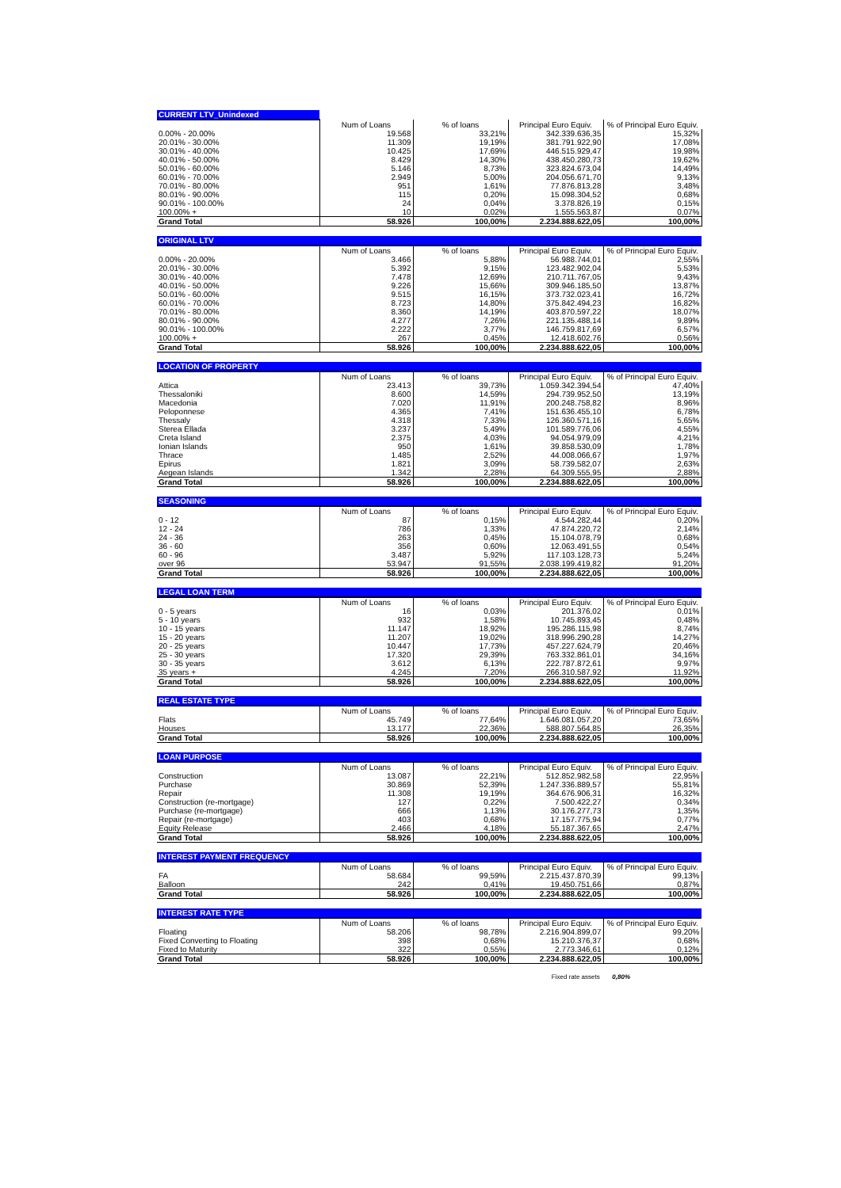| CURRENT LTV_Unindexed | | | | |
| --- | --- | --- | --- | --- |
| | Num of Loans | % of loans | Principal Euro Equiv. | % of Principal Euro Equiv. |
| 0.00% - 20.00% | 19.568 | 33,21% | 342.339.636,35 | 15,32% |
| 20.01% - 30.00% | 11.309 | 19,19% | 381.791.922,90 | 17,08% |
| 30.01% - 40.00% | 10.425 | 17,69% | 446.515.929,47 | 19,98% |
| 40.01% - 50.00% | 8.429 | 14,30% | 438.450.280,73 | 19,62% |
| 50.01% - 60.00% | 5.146 | 8,73% | 323.824.673,04 | 14,49% |
| 60.01% - 70.00% | 2.949 | 5,00% | 204.056.671,70 | 9,13% |
| 70.01% - 80.00% | 951 | 1,61% | 77.876.813,28 | 3,48% |
| 80.01% - 90.00% | 115 | 0,20% | 15.098.304,52 | 0,68% |
| 90.01% - 100.00% | 24 | 0,04% | 3.378.826,19 | 0,15% |
| 100.00% + | 10 | 0,02% | 1.555.563,87 | 0,07% |
| Grand Total | 58.926 | 100,00% | 2.234.888.622,05 | 100,00% |
| ORIGINAL LTV | | | | |
| --- | --- | --- | --- | --- |
| | Num of Loans | % of loans | Principal Euro Equiv. | % of Principal Euro Equiv. |
| 0.00% - 20.00% | 3.466 | 5,88% | 56.988.744,01 | 2,55% |
| 20.01% - 30.00% | 5.392 | 9,15% | 123.482.902,04 | 5,53% |
| 30.01% - 40.00% | 7.478 | 12,69% | 210.711.767,05 | 9,43% |
| 40.01% - 50.00% | 9.226 | 15,66% | 309.946.185,50 | 13,87% |
| 50.01% - 60.00% | 9.515 | 16,15% | 373.732.023,41 | 16,72% |
| 60.01% - 70.00% | 8.723 | 14,80% | 375.842.494,23 | 16,82% |
| 70.01% - 80.00% | 8.360 | 14,19% | 403.870.597,22 | 18,07% |
| 80.01% - 90.00% | 4.277 | 7,26% | 221.135.488,14 | 9,89% |
| 90.01% - 100.00% | 2.222 | 3,77% | 146.759.817,69 | 6,57% |
| 100.00% + | 267 | 0,45% | 12.418.602,76 | 0,56% |
| Grand Total | 58.926 | 100,00% | 2.234.888.622,05 | 100,00% |
| LOCATION OF PROPERTY | | | | |
| --- | --- | --- | --- | --- |
| | Num of Loans | % of loans | Principal Euro Equiv. | % of Principal Euro Equiv. |
| Attica | 23.413 | 39,73% | 1.059.342.394,54 | 47,40% |
| Thessaloniki | 8.600 | 14,59% | 294.739.952,50 | 13,19% |
| Macedonia | 7.020 | 11,91% | 200.248.758,82 | 8,96% |
| Peloponnese | 4.365 | 7,41% | 151.636.455,10 | 6,78% |
| Thessaly | 4.318 | 7,33% | 126.360.571,16 | 5,65% |
| Sterea Ellada | 3.237 | 5,49% | 101.589.776,06 | 4,55% |
| Creta Island | 2.375 | 4,03% | 94.054.979,09 | 4,21% |
| Ionian Islands | 950 | 1,61% | 39.858.530,09 | 1,78% |
| Thrace | 1.485 | 2,52% | 44.008.066,67 | 1,97% |
| Epirus | 1.821 | 3,09% | 58.739.582,07 | 2,63% |
| Aegean Islands | 1.342 | 2,28% | 64.309.555,95 | 2,88% |
| Grand Total | 58.926 | 100,00% | 2.234.888.622,05 | 100,00% |
| SEASONING | | | | |
| --- | --- | --- | --- | --- |
| | Num of Loans | % of loans | Principal Euro Equiv. | % of Principal Euro Equiv. |
| 0 - 12 | 87 | 0,15% | 4.544.282,44 | 0,20% |
| 12 - 24 | 786 | 1,33% | 47.874.220,72 | 2,14% |
| 24 - 36 | 263 | 0,45% | 15.104.078,79 | 0,68% |
| 36 - 60 | 356 | 0,60% | 12.063.491,55 | 0,54% |
| 60 - 96 | 3.487 | 5,92% | 117.103.128,73 | 5,24% |
| over 96 | 53.947 | 91,55% | 2.038.199.419,82 | 91,20% |
| Grand Total | 58.926 | 100,00% | 2.234.888.622,05 | 100,00% |
| LEGAL LOAN TERM | | | | |
| --- | --- | --- | --- | --- |
| | Num of Loans | % of loans | Principal Euro Equiv. | % of Principal Euro Equiv. |
| 0 - 5 years | 16 | 0,03% | 201.376,02 | 0,01% |
| 5 - 10 years | 932 | 1,58% | 10.745.893,45 | 0,48% |
| 10 - 15 years | 11.147 | 18,92% | 195.286.115,98 | 8,74% |
| 15 - 20 years | 11.207 | 19,02% | 318.996.290,28 | 14,27% |
| 20 - 25 years | 10.447 | 17,73% | 457.227.624,79 | 20,46% |
| 25 - 30 years | 17.320 | 29,39% | 763.332.861,01 | 34,16% |
| 30 - 35 years | 3.612 | 6,13% | 222.787.872,61 | 9,97% |
| 35 years + | 4.245 | 7,20% | 266.310.587,92 | 11,92% |
| Grand Total | 58.926 | 100,00% | 2.234.888.622,05 | 100,00% |
| REAL ESTATE TYPE | | | | |
| --- | --- | --- | --- | --- |
| | Num of Loans | % of loans | Principal Euro Equiv. | % of Principal Euro Equiv. |
| Flats | 45.749 | 77,64% | 1.646.081.057,20 | 73,65% |
| Houses | 13.177 | 22,36% | 588.807.564,85 | 26,35% |
| Grand Total | 58.926 | 100,00% | 2.234.888.622,05 | 100,00% |
| LOAN PURPOSE | | | | |
| --- | --- | --- | --- | --- |
| | Num of Loans | % of loans | Principal Euro Equiv. | % of Principal Euro Equiv. |
| Construction | 13.087 | 22,21% | 512.852.982,58 | 22,95% |
| Purchase | 30.869 | 52,39% | 1.247.336.889,57 | 55,81% |
| Repair | 11.308 | 19,19% | 364.676.906,31 | 16,32% |
| Construction (re-mortgage) | 127 | 0,22% | 7.500.422,27 | 0,34% |
| Purchase (re-mortgage) | 666 | 1,13% | 30.176.277,73 | 1,35% |
| Repair (re-mortgage) | 403 | 0,68% | 17.157.775,94 | 0,77% |
| Equity Release | 2.466 | 4,18% | 55.187.367,65 | 2,47% |
| Grand Total | 58.926 | 100,00% | 2.234.888.622,05 | 100,00% |
| INTEREST PAYMENT FREQUENCY | | | | |
| --- | --- | --- | --- | --- |
| | Num of Loans | % of loans | Principal Euro Equiv. | % of Principal Euro Equiv. |
| FA | 58.684 | 99,59% | 2.215.437.870,39 | 99,13% |
| Balloon | 242 | 0,41% | 19.450.751,66 | 0,87% |
| Grand Total | 58.926 | 100,00% | 2.234.888.622,05 | 100,00% |
| INTEREST RATE TYPE | | | | |
| --- | --- | --- | --- | --- |
| | Num of Loans | % of loans | Principal Euro Equiv. | % of Principal Euro Equiv. |
| Floating | 58.206 | 98,78% | 2.216.904.899,07 | 99,20% |
| Fixed Converting to Floating | 398 | 0,68% | 15.210.376,37 | 0,68% |
| Fixed to Maturity | 322 | 0,55% | 2.773.346,61 | 0,12% |
| Grand Total | 58.926 | 100,00% | 2.234.888.622,05 | 100,00% |
Fixed rate assets 0,80%